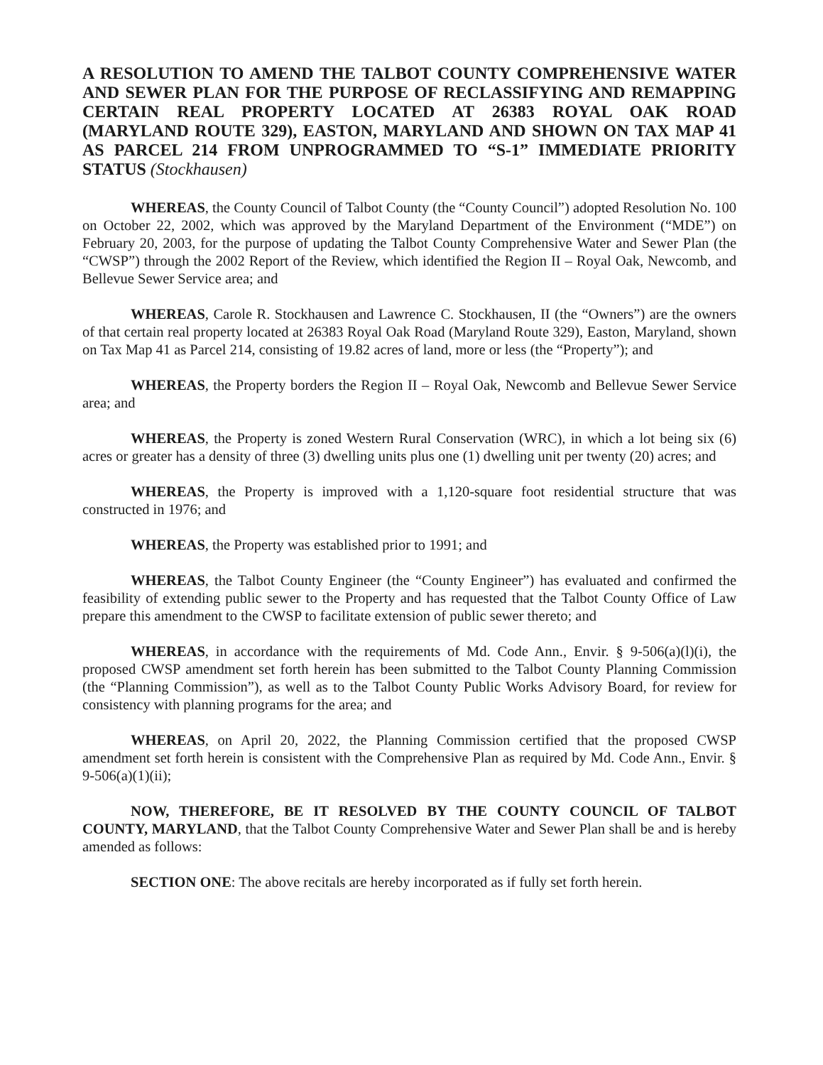A RESOLUTION TO AMEND THE TALBOT COUNTY COMPREHENSIVE WATER AND SEWER PLAN FOR THE PURPOSE OF RECLASSIFYING AND REMAPPING CERTAIN REAL PROPERTY LOCATED AT 26383 ROYAL OAK ROAD (MARYLAND ROUTE 329), EASTON, MARYLAND AND SHOWN ON TAX MAP 41 AS PARCEL 214 FROM UNPROGRAMMED TO “S-1” IMMEDIATE PRIORITY STATUS (Stockhausen)
WHEREAS, the County Council of Talbot County (the “County Council”) adopted Resolution No. 100 on October 22, 2002, which was approved by the Maryland Department of the Environment (“MDE”) on February 20, 2003, for the purpose of updating the Talbot County Comprehensive Water and Sewer Plan (the “CWSP”) through the 2002 Report of the Review, which identified the Region II – Royal Oak, Newcomb, and Bellevue Sewer Service area; and
WHEREAS, Carole R. Stockhausen and Lawrence C. Stockhausen, II (the “Owners”) are the owners of that certain real property located at 26383 Royal Oak Road (Maryland Route 329), Easton, Maryland, shown on Tax Map 41 as Parcel 214, consisting of 19.82 acres of land, more or less (the “Property”); and
WHEREAS, the Property borders the Region II – Royal Oak, Newcomb and Bellevue Sewer Service area; and
WHEREAS, the Property is zoned Western Rural Conservation (WRC), in which a lot being six (6) acres or greater has a density of three (3) dwelling units plus one (1) dwelling unit per twenty (20) acres; and
WHEREAS, the Property is improved with a 1,120-square foot residential structure that was constructed in 1976; and
WHEREAS, the Property was established prior to 1991; and
WHEREAS, the Talbot County Engineer (the “County Engineer”) has evaluated and confirmed the feasibility of extending public sewer to the Property and has requested that the Talbot County Office of Law prepare this amendment to the CWSP to facilitate extension of public sewer thereto; and
WHEREAS, in accordance with the requirements of Md. Code Ann., Envir. § 9-506(a)(l)(i), the proposed CWSP amendment set forth herein has been submitted to the Talbot County Planning Commission (the “Planning Commission”), as well as to the Talbot County Public Works Advisory Board, for review for consistency with planning programs for the area; and
WHEREAS, on April 20, 2022, the Planning Commission certified that the proposed CWSP amendment set forth herein is consistent with the Comprehensive Plan as required by Md. Code Ann., Envir. § 9-506(a)(1)(ii);
NOW, THEREFORE, BE IT RESOLVED BY THE COUNTY COUNCIL OF TALBOT COUNTY, MARYLAND, that the Talbot County Comprehensive Water and Sewer Plan shall be and is hereby amended as follows:
SECTION ONE: The above recitals are hereby incorporated as if fully set forth herein.